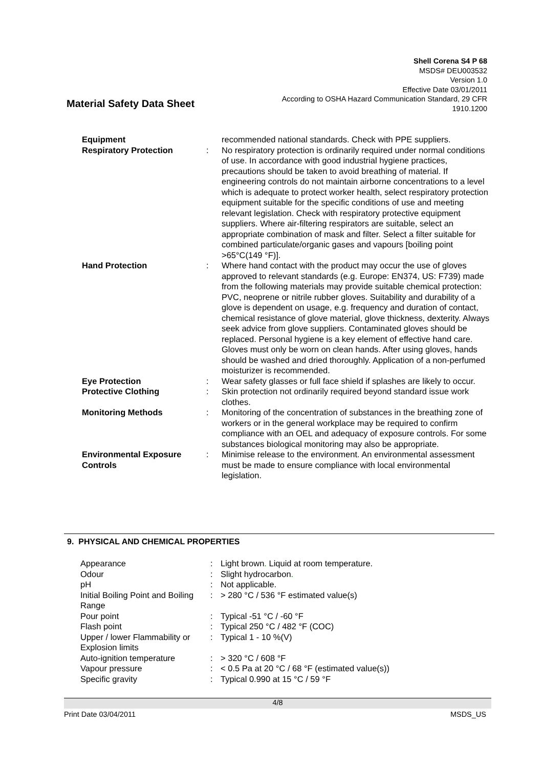Shell Corena S4 P 68
MSDS# DEU003532
Version 1.0
Effective Date 03/01/2011
According to OSHA Hazard Communication Standard, 29 CFR
1910.1200
Material Safety Data Sheet
| Equipment | | recommended national standards. Check with PPE suppliers. |
| Respiratory Protection | : | No respiratory protection is ordinarily required under normal conditions of use. In accordance with good industrial hygiene practices, precautions should be taken to avoid breathing of material. If engineering controls do not maintain airborne concentrations to a level which is adequate to protect worker health, select respiratory protection equipment suitable for the specific conditions of use and meeting relevant legislation. Check with respiratory protective equipment suppliers. Where air-filtering respirators are suitable, select an appropriate combination of mask and filter. Select a filter suitable for combined particulate/organic gases and vapours [boiling point >65°C(149 °F)]. |
| Hand Protection | : | Where hand contact with the product may occur the use of gloves approved to relevant standards (e.g. Europe: EN374, US: F739) made from the following materials may provide suitable chemical protection: PVC, neoprene or nitrile rubber gloves. Suitability and durability of a glove is dependent on usage, e.g. frequency and duration of contact, chemical resistance of glove material, glove thickness, dexterity. Always seek advice from glove suppliers. Contaminated gloves should be replaced. Personal hygiene is a key element of effective hand care. Gloves must only be worn on clean hands. After using gloves, hands should be washed and dried thoroughly. Application of a non-perfumed moisturizer is recommended. |
| Eye Protection | : | Wear safety glasses or full face shield if splashes are likely to occur. |
| Protective Clothing | : | Skin protection not ordinarily required beyond standard issue work clothes. |
| Monitoring Methods | : | Monitoring of the concentration of substances in the breathing zone of workers or in the general workplace may be required to confirm compliance with an OEL and adequacy of exposure controls. For some substances biological monitoring may also be appropriate. |
| Environmental Exposure Controls | : | Minimise release to the environment. An environmental assessment must be made to ensure compliance with local environmental legislation. |
9. PHYSICAL AND CHEMICAL PROPERTIES
| Appearance | : | Light brown . Liquid at room temperature. |
| Odour | : | Slight hydrocarbon . |
| pH | : | Not applicable. |
| Initial Boiling Point and Boiling Range | : | > 280 °C / 536 °F estimated value(s) |
| Pour point | : | Typical -51 °C / -60 °F |
| Flash point | : | Typical 250 °C / 482 °F (COC) |
| Upper / lower Flammability or Explosion limits | : | Typical 1 - 10 %(V) |
| Auto-ignition temperature | : | > 320 °C / 608 °F |
| Vapour pressure | : | < 0.5 Pa at 20 °C / 68 °F (estimated value(s)) |
| Specific gravity | : | Typical 0.990 at 15 °C / 59 °F |
4/8
Print Date 03/04/2011 MSDS_US